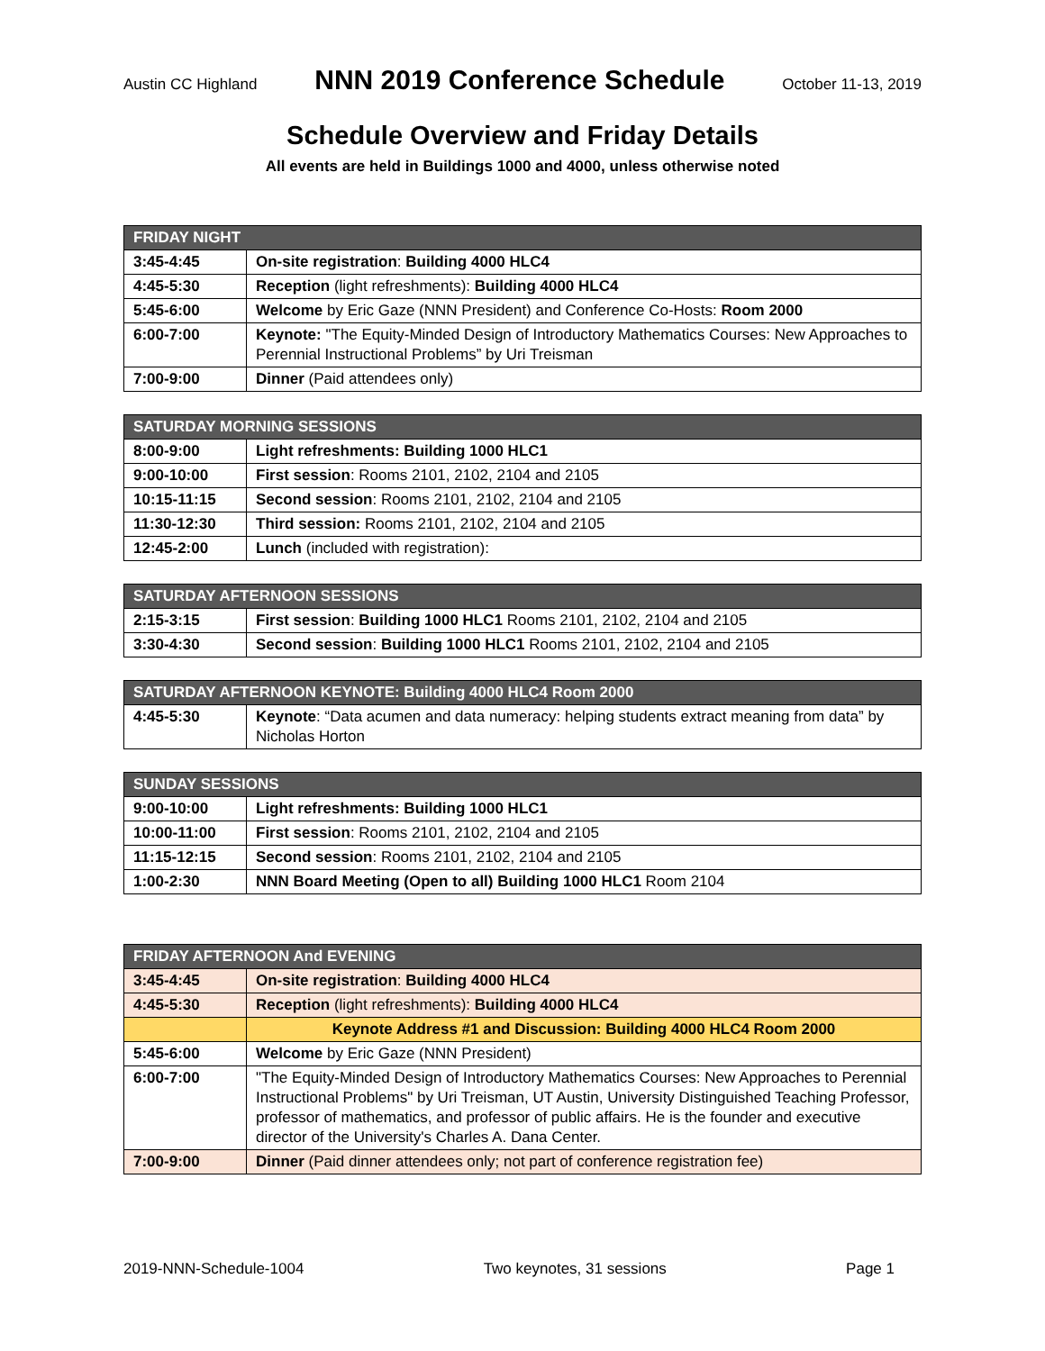Austin CC Highland NNN 2019 Conference Schedule October 11-13, 2019
Schedule Overview and Friday Details
All events are held in Buildings 1000 and 4000, unless otherwise noted
| FRIDAY NIGHT | |
| --- | --- |
| 3:45-4:45 | On-site registration : Building 4000 HLC4 |
| 4:45-5:30 | Reception (light refreshments): Building 4000 HLC4 |
| 5:45-6:00 | Welcome by Eric Gaze (NNN President) and Conference Co-Hosts: Room 2000 |
| 6:00-7:00 | Keynote: "The Equity-Minded Design of Introductory Mathematics Courses: New Approaches to Perennial Instructional Problems” by Uri Treisman |
| 7:00-9:00 | Dinner (Paid attendees only) |
| SATURDAY MORNING SESSIONS | |
| --- | --- |
| 8:00-9:00 | Light refreshments: Building 1000 HLC1 |
| 9:00-10:00 | First session : Rooms 2101, 2102, 2104 and 2105 |
| 10:15-11:15 | Second session : Rooms 2101, 2102, 2104 and 2105 |
| 11:30-12:30 | Third session: Rooms 2101, 2102, 2104 and 2105 |
| 12:45-2:00 | Lunch (included with registration): |
| SATURDAY AFTERNOON SESSIONS | |
| --- | --- |
| 2:15-3:15 | First session : Building 1000 HLC1 Rooms 2101, 2102, 2104 and 2105 |
| 3:30-4:30 | Second session : Building 1000 HLC1 Rooms 2101, 2102, 2104 and 2105 |
| SATURDAY AFTERNOON KEYNOTE: Building 4000 HLC4 Room 2000 | |
| --- | --- |
| 4:45-5:30 | Keynote : “Data acumen and data numeracy: helping students extract meaning from data” by Nicholas Horton |
| SUNDAY SESSIONS | |
| --- | --- |
| 9:00-10:00 | Light refreshments: Building 1000 HLC1 |
| 10:00-11:00 | First session : Rooms 2101, 2102, 2104 and 2105 |
| 11:15-12:15 | Second session : Rooms 2101, 2102, 2104 and 2105 |
| 1:00-2:30 | NNN Board Meeting (Open to all) Building 1000 HLC1 Room 2104 |
| FRIDAY AFTERNOON And EVENING | |
| --- | --- |
| 3:45-4:45 | On-site registration : Building 4000 HLC4 |
| 4:45-5:30 | Reception (light refreshments): Building 4000 HLC4 |
| | Keynote Address #1 and Discussion: Building 4000 HLC4 Room 2000 |
| 5:45-6:00 | Welcome by Eric Gaze (NNN President) |
| 6:00-7:00 | "The Equity-Minded Design of Introductory Mathematics Courses: New Approaches to Perennial Instructional Problems" by Uri Treisman, UT Austin, University Distinguished Teaching Professor, professor of mathematics, and professor of public affairs. He is the founder and executive director of the University's Charles A. Dana Center. |
| 7:00-9:00 | Dinner (Paid dinner attendees only; not part of conference registration fee) |
2019-NNN-Schedule-1004 Two keynotes, 31 sessions Page 1